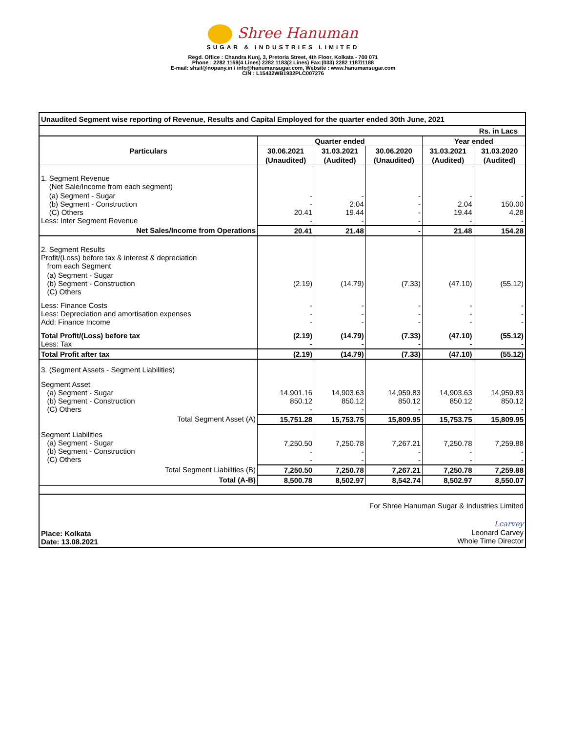Shree Hanuman
SUGAR & INDUSTRIES LIMITED
Regd. Office : Chandra Kunj, 3, Pretoria Street, 4th Floor, Kolkata - 700 071
Phone : 2282 1169(4 Lines) 2282 1183(2 Lines) Fax:(033) 2282 1187/1188
E-mail: shsil@nopany.in / info@hanumansugar.com, Website : www.hanumansugar.com
CIN : L15432WB1932PLC007276
| Unaudited Segment wise reporting of Revenue, Results and Capital Employed for the quarter ended 30th June, 2021 | | | | | |
| Rs. in Lacs | | | | | |
| Particulars | Quarter ended | | | Year ended | |
| | 30.06.2021 | 31.03.2021 | 30.06.2020 | 31.03.2021 | 31.03.2020 |
| | (Unaudited) | (Audited) | (Unaudited) | (Audited) | (Audited) |
| 1. Segment Revenue (Net Sale/Income from each segment) | | | | | |
| (a) Segment - Sugar (b) Segment - Construction (C) Others Less: Inter Segment Revenue | - - 20.41 - | - 2.04 19.44 - | - - - - | - 2.04 19.44 - | - 150.00 4.28 - |
| Net Sales/Income from Operations | 20.41 | 21.48 | - | 21.48 | 154.28 |
| 2. Segment Results Profit/(Loss) before tax & interest & depreciation from each Segment | | | | | |
| (a) Segment - Sugar (b) Segment - Construction (C) Others | (2.19) | (14.79) | (7.33) | (47.10) | (55.12) |
| Less: Finance Costs Less: Depreciation and amortisation expenses Add: Finance Income | - - - | - - - | - - - | - - - | - - - |
| Total Profit/(Loss) before tax Less: Tax | (2.19) - | (14.79) - | (7.33) - | (47.10) - | (55.12) - |
| Total Profit after tax | (2.19) | (14.79) | (7.33) | (47.10) | (55.12) |
| 3. (Segment Assets - Segment Liabilities) | | | | | |
| Segment Asset (a) Segment - Sugar (b) Segment - Construction (C) Others | 14,901.16 850.12 - | 14,903.63 850.12 - | 14,959.83 850.12 - | 14,903.63 850.12 - | 14,959.83 850.12 - |
| Total Segment Asset (A) | 15,751.28 | 15,753.75 | 15,809.95 | 15,753.75 | 15,809.95 |
| Segment Liabilities (a) Segment - Sugar (b) Segment - Construction (C) Others | 7,250.50 - - | 7,250.78 - - | 7,267.21 - - | 7,250.78 - - | 7,259.88 - - |
| Total Segment Liabilities (B) | 7,250.50 | 7,250.78 | 7,267.21 | 7,250.78 | 7,259.88 |
| Total (A-B) | 8,500.78 | 8,502.97 | 8,542.74 | 8,502.97 | 8,550.07 |
For Shree Hanuman Sugar & Industries Limited
Place: Kolkata
Date: 13.08.2021
Lcarvey
Leonard Carvey
Whole Time Director